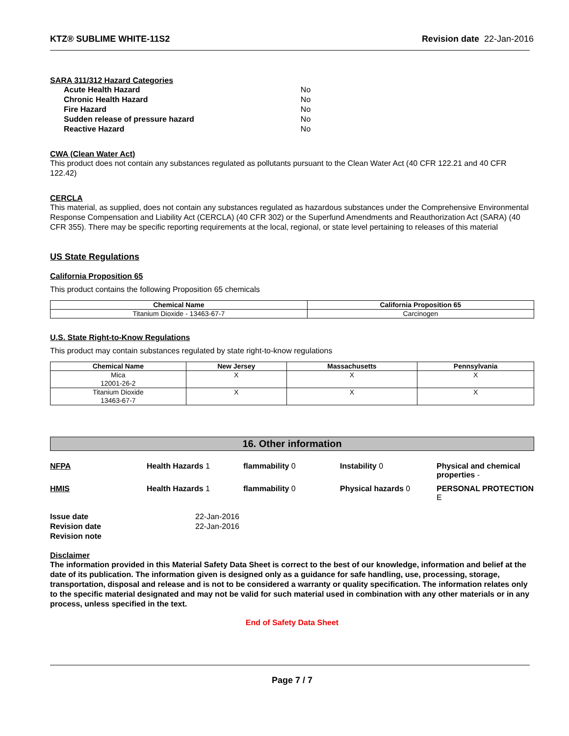KTZ® SUBLIME WHITE-11S2 Revision date 22-Jan-2016
SARA 311/312 Hazard Categories
| Acute Health Hazard | No |
| Chronic Health Hazard | No |
| Fire Hazard | No |
| Sudden release of pressure hazard | No |
| Reactive Hazard | No |
CWA (Clean Water Act)
This product does not contain any substances regulated as pollutants pursuant to the Clean Water Act (40 CFR 122.21 and 40 CFR 122.42)
CERCLA
This material, as supplied, does not contain any substances regulated as hazardous substances under the Comprehensive Environmental Response Compensation and Liability Act (CERCLA) (40 CFR 302) or the Superfund Amendments and Reauthorization Act (SARA) (40 CFR 355). There may be specific reporting requirements at the local, regional, or state level pertaining to releases of this material
US State Regulations
California Proposition 65
This product contains the following Proposition 65 chemicals
| Chemical Name | California Proposition 65 |
| --- | --- |
| Titanium Dioxide - 13463-67-7 | Carcinogen |
U.S. State Right-to-Know Regulations
This product may contain substances regulated by state right-to-know regulations
| Chemical Name | New Jersey | Massachusetts | Pennsylvania |
| --- | --- | --- | --- |
| Mica 12001-26-2 | X | X | X |
| Titanium Dioxide 13463-67-7 | X | X | X |
16. Other information
NFPA
Health Hazards 1
flammability 0
Instability 0
Physical and chemical properties -
HMIS
Health Hazards 1
flammability 0
Physical hazards 0
PERSONAL PROTECTION E
Issue date 22-Jan-2016 Revision date 22-Jan-2016 Revision note
Disclaimer
The information provided in this Material Safety Data Sheet is correct to the best of our knowledge, information and belief at the date of its publication. The information given is designed only as a guidance for safe handling, use, processing, storage, transportation, disposal and release and is not to be considered a warranty or quality specification. The information relates only to the specific material designated and may not be valid for such material used in combination with any other materials or in any process, unless specified in the text.
End of Safety Data Sheet
Page 7 / 7